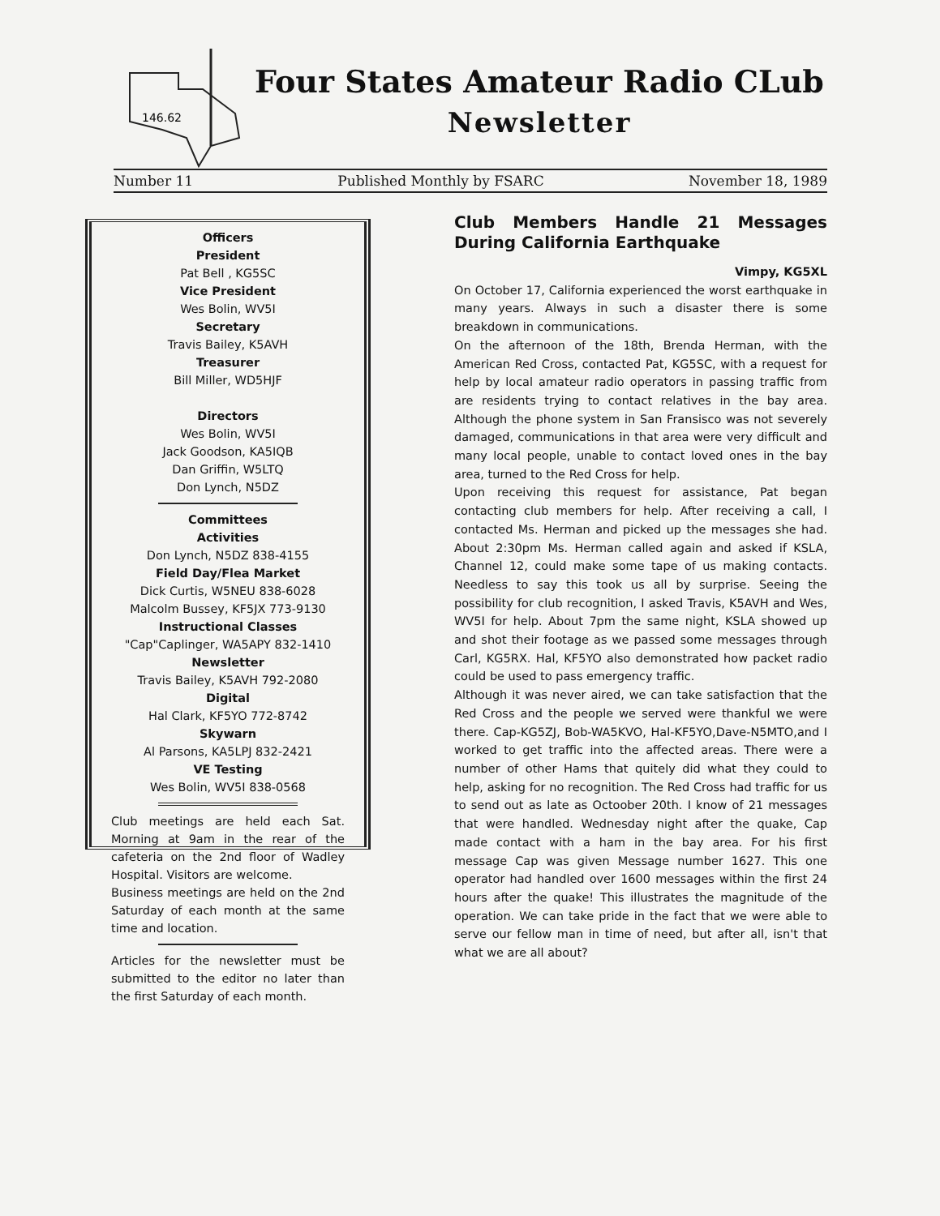146.62
Four States Amateur Radio CLub
Newsletter
Number 11 Published Monthly by FSARC November 18, 1989
Officers
President
Pat Bell , KG5SC
Vice President
Wes Bolin, WV5I
Secretary
Travis Bailey, K5AVH
Treasurer
Bill Miller, WD5HJF
Directors
Wes Bolin, WV5I
Jack Goodson, KA5IQB
Dan Griffin, W5LTQ
Don Lynch, N5DZ
Committees
Activities
Don Lynch, N5DZ 838-4155
Field Day/Flea Market
Dick Curtis, W5NEU 838-6028
Malcolm Bussey, KF5JX 773-9130
Instructional Classes
"Cap"Caplinger, WA5APY 832-1410
Newsletter
Travis Bailey, K5AVH 792-2080
Digital
Hal Clark, KF5YO 772-8742
Skywarn
Al Parsons, KA5LPJ 832-2421
VE Testing
Wes Bolin, WV5I 838-0568
Club meetings are held each Sat. Morning at 9am in the rear of the cafeteria on the 2nd floor of Wadley Hospital. Visitors are welcome.
Business meetings are held on the 2nd Saturday of each month at the same time and location.
Articles for the newsletter must be submitted to the editor no later than the first Saturday of each month.
Club Members Handle 21 Messages During California Earthquake
Vimpy, KG5XL
On October 17, California experienced the worst earthquake in many years. Always in such a disaster there is some breakdown in communications.
On the afternoon of the 18th, Brenda Herman, with the American Red Cross, contacted Pat, KG5SC, with a request for help by local amateur radio operators in passing traffic from are residents trying to contact relatives in the bay area. Although the phone system in San Fransisco was not severely damaged, communications in that area were very difficult and many local people, unable to contact loved ones in the bay area, turned to the Red Cross for help.
Upon receiving this request for assistance, Pat began contacting club members for help. After receiving a call, I contacted Ms. Herman and picked up the messages she had. About 2:30pm Ms. Herman called again and asked if KSLA, Channel 12, could make some tape of us making contacts. Needless to say this took us all by surprise. Seeing the possibility for club recognition, I asked Travis, K5AVH and Wes, WV5I for help. About 7pm the same night, KSLA showed up and shot their footage as we passed some messages through Carl, KG5RX. Hal, KF5YO also demonstrated how packet radio could be used to pass emergency traffic.
Although it was never aired, we can take satisfaction that the Red Cross and the people we served were thankful we were there. Cap-KG5ZJ, Bob-WA5KVO, Hal-KF5YO,Dave-N5MTO,and I worked to get traffic into the affected areas. There were a number of other Hams that quitely did what they could to help, asking for no recognition. The Red Cross had traffic for us to send out as late as Octoober 20th. I know of 21 messages that were handled. Wednesday night after the quake, Cap made contact with a ham in the bay area. For his first message Cap was given Message number 1627. This one operator had handled over 1600 messages within the first 24 hours after the quake! This illustrates the magnitude of the operation. We can take pride in the fact that we were able to serve our fellow man in time of need, but after all, isn't that what we are all about?